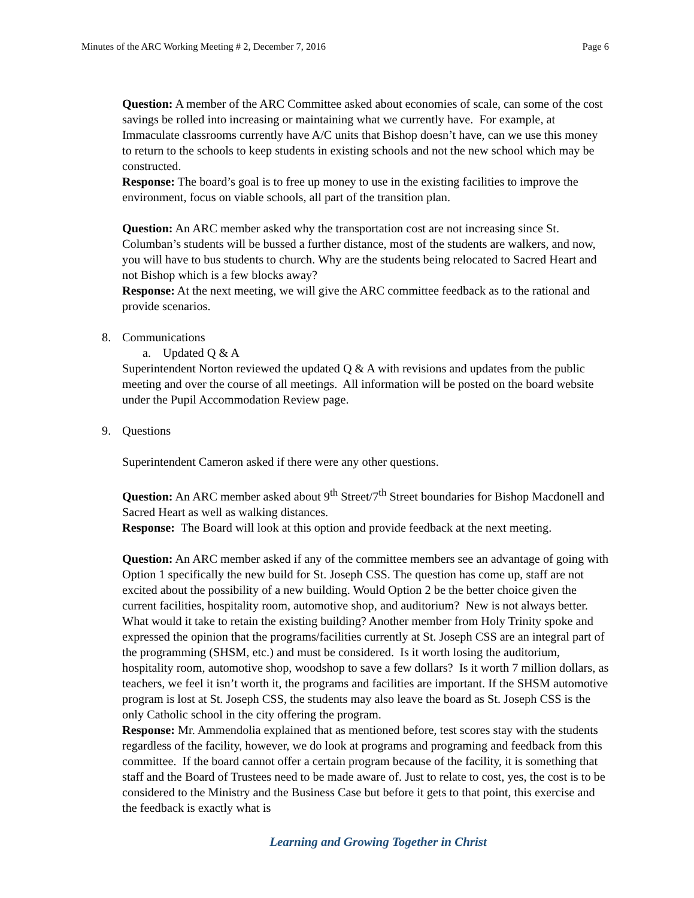Minutes of the ARC Working Meeting # 2, December 7, 2016 Page 6
Question: A member of the ARC Committee asked about economies of scale, can some of the cost savings be rolled into increasing or maintaining what we currently have. For example, at Immaculate classrooms currently have A/C units that Bishop doesn’t have, can we use this money to return to the schools to keep students in existing schools and not the new school which may be constructed.
Response: The board’s goal is to free up money to use in the existing facilities to improve the environment, focus on viable schools, all part of the transition plan.
Question: An ARC member asked why the transportation cost are not increasing since St. Columban’s students will be bussed a further distance, most of the students are walkers, and now, you will have to bus students to church. Why are the students being relocated to Sacred Heart and not Bishop which is a few blocks away?
Response: At the next meeting, we will give the ARC committee feedback as to the rational and provide scenarios.
8. Communications
a. Updated Q & A
Superintendent Norton reviewed the updated Q & A with revisions and updates from the public meeting and over the course of all meetings. All information will be posted on the board website under the Pupil Accommodation Review page.
9. Questions
Superintendent Cameron asked if there were any other questions.
Question: An ARC member asked about 9<sup>th</sup> Street/7<sup>th</sup> Street boundaries for Bishop Macdonell and Sacred Heart as well as walking distances.
Response: The Board will look at this option and provide feedback at the next meeting.
Question: An ARC member asked if any of the committee members see an advantage of going with Option 1 specifically the new build for St. Joseph CSS. The question has come up, staff are not excited about the possibility of a new building. Would Option 2 be the better choice given the current facilities, hospitality room, automotive shop, and auditorium? New is not always better. What would it take to retain the existing building? Another member from Holy Trinity spoke and expressed the opinion that the programs/facilities currently at St. Joseph CSS are an integral part of the programming (SHSM, etc.) and must be considered. Is it worth losing the auditorium, hospitality room, automotive shop, woodshop to save a few dollars? Is it worth 7 million dollars, as teachers, we feel it isn’t worth it, the programs and facilities are important. If the SHSM automotive program is lost at St. Joseph CSS, the students may also leave the board as St. Joseph CSS is the only Catholic school in the city offering the program.
Response: Mr. Ammendolia explained that as mentioned before, test scores stay with the students regardless of the facility, however, we do look at programs and programing and feedback from this committee. If the board cannot offer a certain program because of the facility, it is something that staff and the Board of Trustees need to be made aware of. Just to relate to cost, yes, the cost is to be considered to the Ministry and the Business Case but before it gets to that point, this exercise and the feedback is exactly what is
Learning and Growing Together in Christ